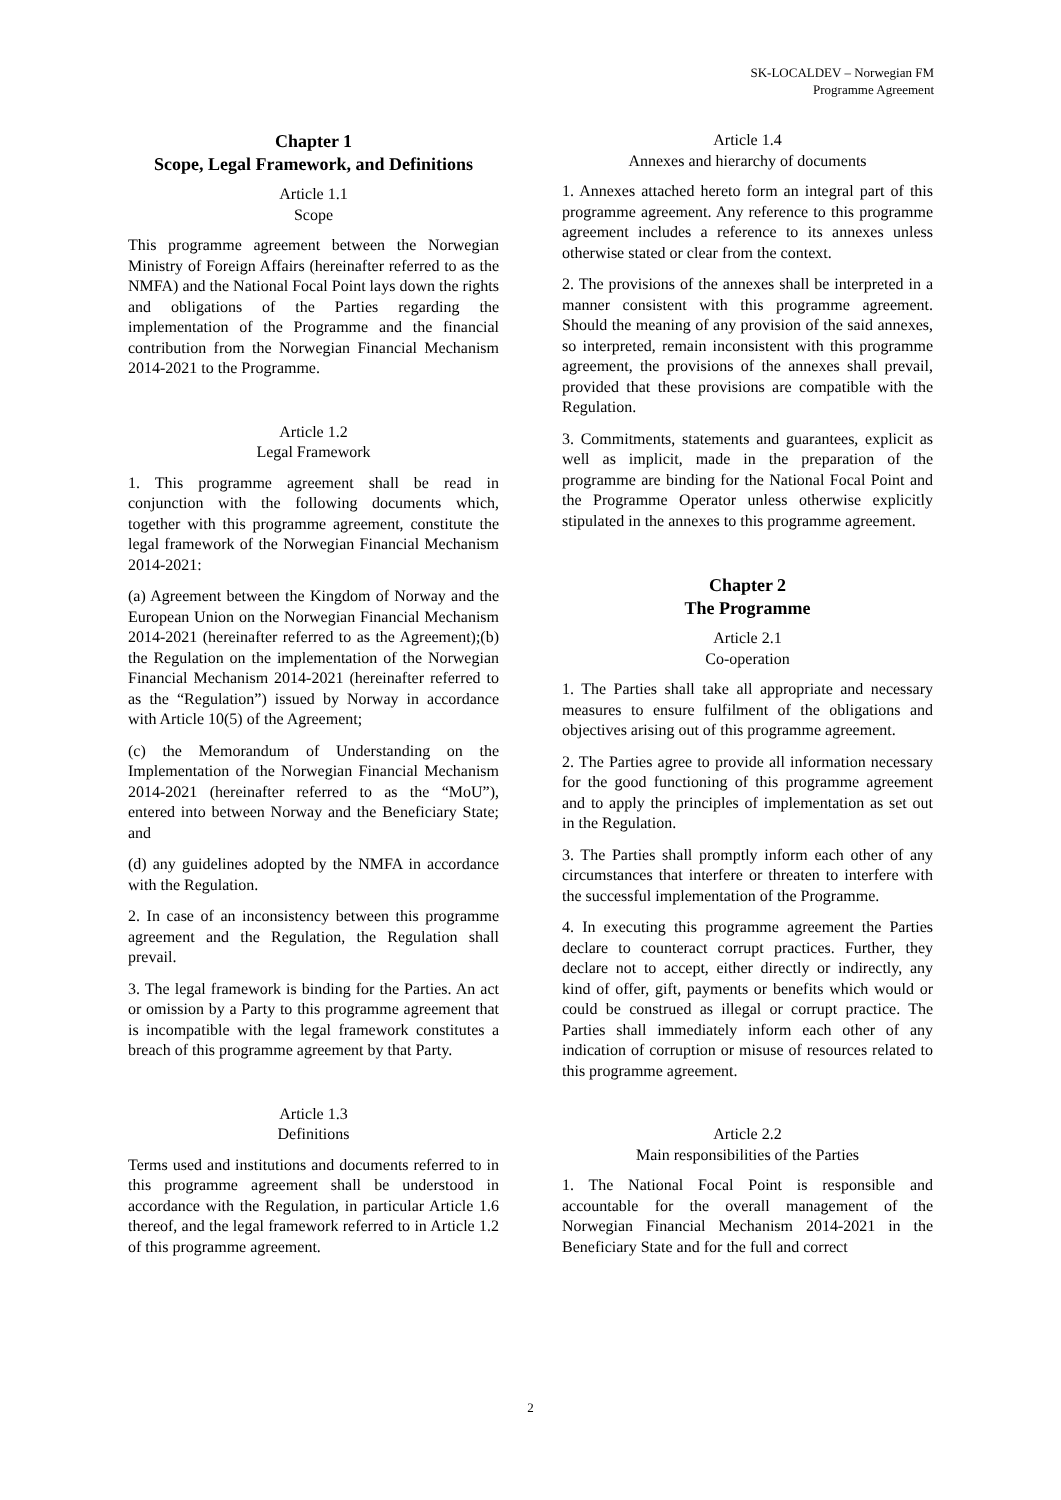SK-LOCALDEV – Norwegian FM
Programme Agreement
Chapter 1
Scope, Legal Framework, and Definitions
Article 1.1
Scope
This programme agreement between the Norwegian Ministry of Foreign Affairs (hereinafter referred to as the NMFA) and the National Focal Point lays down the rights and obligations of the Parties regarding the implementation of the Programme and the financial contribution from the Norwegian Financial Mechanism 2014-2021 to the Programme.
Article 1.2
Legal Framework
1. This programme agreement shall be read in conjunction with the following documents which, together with this programme agreement, constitute the legal framework of the Norwegian Financial Mechanism 2014-2021:
(a) Agreement between the Kingdom of Norway and the European Union on the Norwegian Financial Mechanism 2014-2021 (hereinafter referred to as the Agreement);(b) the Regulation on the implementation of the Norwegian Financial Mechanism 2014-2021 (hereinafter referred to as the “Regulation”) issued by Norway in accordance with Article 10(5) of the Agreement;
(c) the Memorandum of Understanding on the Implementation of the Norwegian Financial Mechanism 2014-2021 (hereinafter referred to as the “MoU”), entered into between Norway and the Beneficiary State; and
(d) any guidelines adopted by the NMFA in accordance with the Regulation.
2. In case of an inconsistency between this programme agreement and the Regulation, the Regulation shall prevail.
3. The legal framework is binding for the Parties. An act or omission by a Party to this programme agreement that is incompatible with the legal framework constitutes a breach of this programme agreement by that Party.
Article 1.3
Definitions
Terms used and institutions and documents referred to in this programme agreement shall be understood in accordance with the Regulation, in particular Article 1.6 thereof, and the legal framework referred to in Article 1.2 of this programme agreement.
Article 1.4
Annexes and hierarchy of documents
1. Annexes attached hereto form an integral part of this programme agreement. Any reference to this programme agreement includes a reference to its annexes unless otherwise stated or clear from the context.
2. The provisions of the annexes shall be interpreted in a manner consistent with this programme agreement. Should the meaning of any provision of the said annexes, so interpreted, remain inconsistent with this programme agreement, the provisions of the annexes shall prevail, provided that these provisions are compatible with the Regulation.
3. Commitments, statements and guarantees, explicit as well as implicit, made in the preparation of the programme are binding for the National Focal Point and the Programme Operator unless otherwise explicitly stipulated in the annexes to this programme agreement.
Chapter 2
The Programme
Article 2.1
Co-operation
1. The Parties shall take all appropriate and necessary measures to ensure fulfilment of the obligations and objectives arising out of this programme agreement.
2. The Parties agree to provide all information necessary for the good functioning of this programme agreement and to apply the principles of implementation as set out in the Regulation.
3. The Parties shall promptly inform each other of any circumstances that interfere or threaten to interfere with the successful implementation of the Programme.
4. In executing this programme agreement the Parties declare to counteract corrupt practices. Further, they declare not to accept, either directly or indirectly, any kind of offer, gift, payments or benefits which would or could be construed as illegal or corrupt practice. The Parties shall immediately inform each other of any indication of corruption or misuse of resources related to this programme agreement.
Article 2.2
Main responsibilities of the Parties
1. The National Focal Point is responsible and accountable for the overall management of the Norwegian Financial Mechanism 2014-2021 in the Beneficiary State and for the full and correct
2